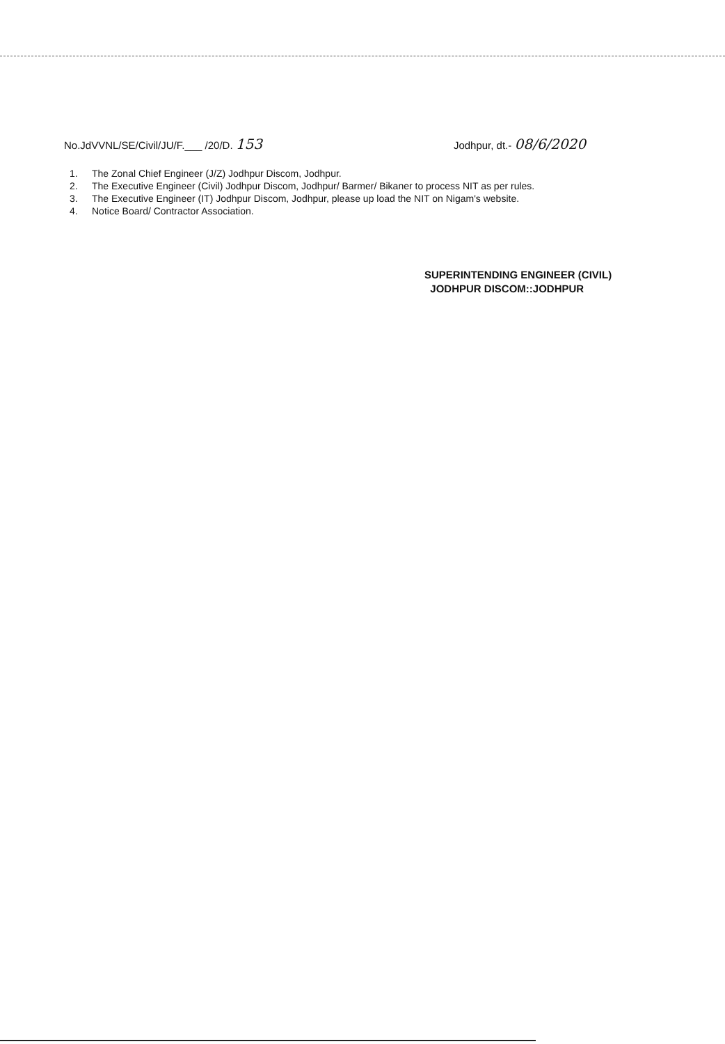No.JdVVNL/SE/Civil/JU/F.___ /20/D. 153
Jodhpur, dt.- 08/6/2020
1. The Zonal Chief Engineer (J/Z) Jodhpur Discom, Jodhpur.
2. The Executive Engineer (Civil) Jodhpur Discom, Jodhpur/ Barmer/ Bikaner to process NIT as per rules.
3. The Executive Engineer (IT) Jodhpur Discom, Jodhpur, please up load the NIT on Nigam's website.
4. Notice Board/ Contractor Association.
SUPERINTENDING ENGINEER (CIVIL)
JODHPUR DISCOM::JODHPUR